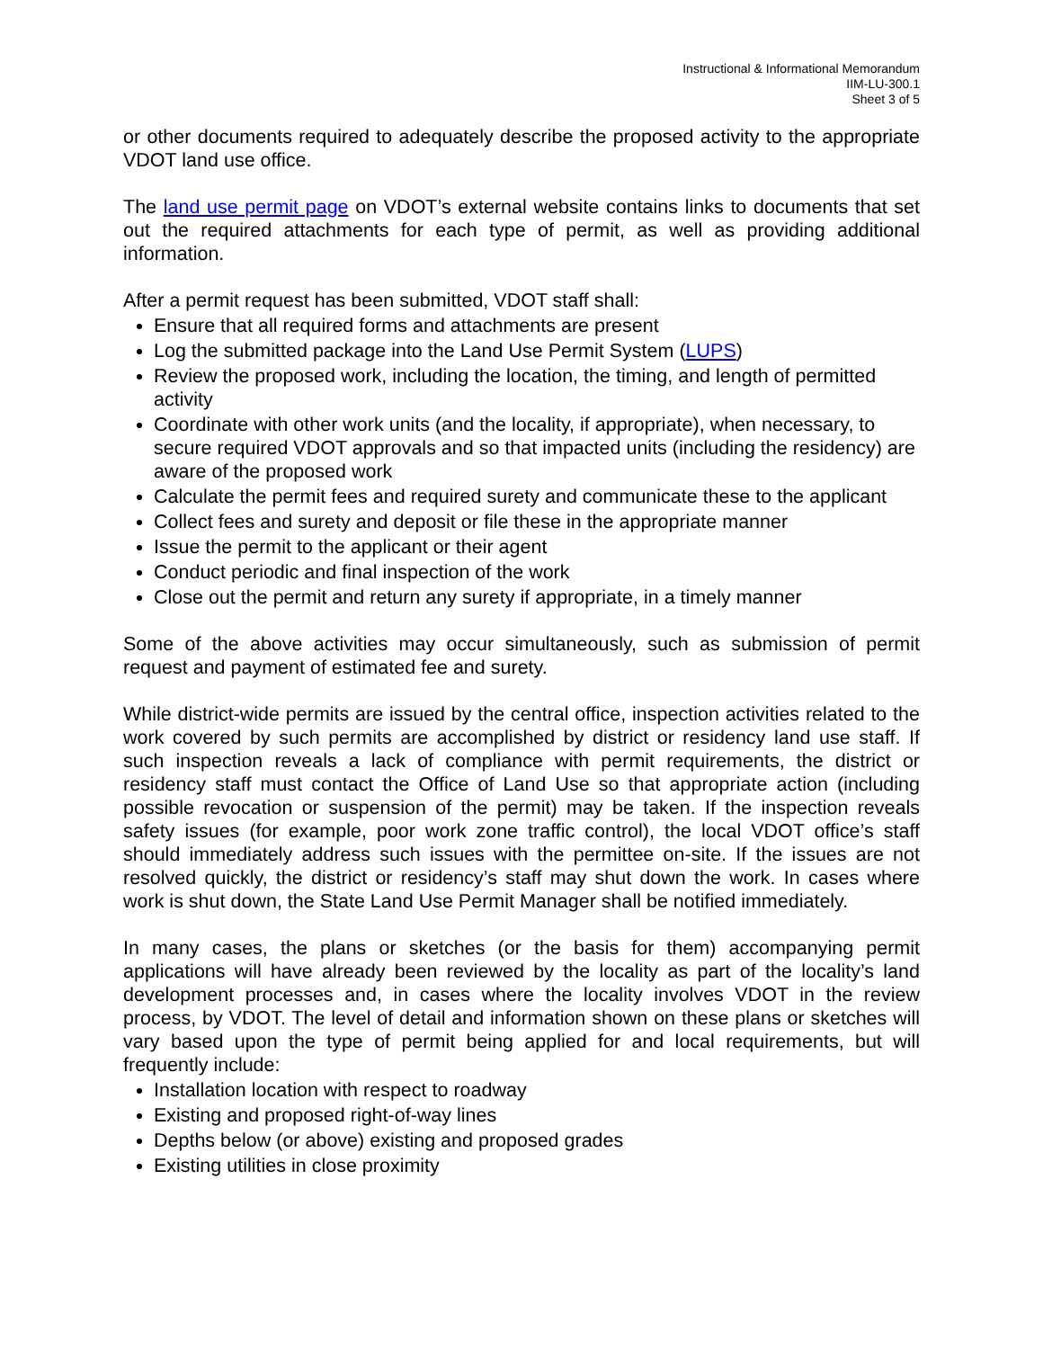Instructional & Informational Memorandum
IIM-LU-300.1
Sheet 3 of 5
or other documents required to adequately describe the proposed activity to the appropriate VDOT land use office.
The land use permit page on VDOT’s external website contains links to documents that set out the required attachments for each type of permit, as well as providing additional information.
After a permit request has been submitted, VDOT staff shall:
Ensure that all required forms and attachments are present
Log the submitted package into the Land Use Permit System (LUPS)
Review the proposed work, including the location, the timing, and length of permitted activity
Coordinate with other work units (and the locality, if appropriate), when necessary, to secure required VDOT approvals and so that impacted units (including the residency) are aware of the proposed work
Calculate the permit fees and required surety and communicate these to the applicant
Collect fees and surety and deposit or file these in the appropriate manner
Issue the permit to the applicant or their agent
Conduct periodic and final inspection of the work
Close out the permit and return any surety if appropriate, in a timely manner
Some of the above activities may occur simultaneously, such as submission of permit request and payment of estimated fee and surety.
While district-wide permits are issued by the central office, inspection activities related to the work covered by such permits are accomplished by district or residency land use staff. If such inspection reveals a lack of compliance with permit requirements, the district or residency staff must contact the Office of Land Use so that appropriate action (including possible revocation or suspension of the permit) may be taken. If the inspection reveals safety issues (for example, poor work zone traffic control), the local VDOT office’s staff should immediately address such issues with the permittee on-site. If the issues are not resolved quickly, the district or residency’s staff may shut down the work. In cases where work is shut down, the State Land Use Permit Manager shall be notified immediately.
In many cases, the plans or sketches (or the basis for them) accompanying permit applications will have already been reviewed by the locality as part of the locality’s land development processes and, in cases where the locality involves VDOT in the review process, by VDOT. The level of detail and information shown on these plans or sketches will vary based upon the type of permit being applied for and local requirements, but will frequently include:
Installation location with respect to roadway
Existing and proposed right-of-way lines
Depths below (or above) existing and proposed grades
Existing utilities in close proximity